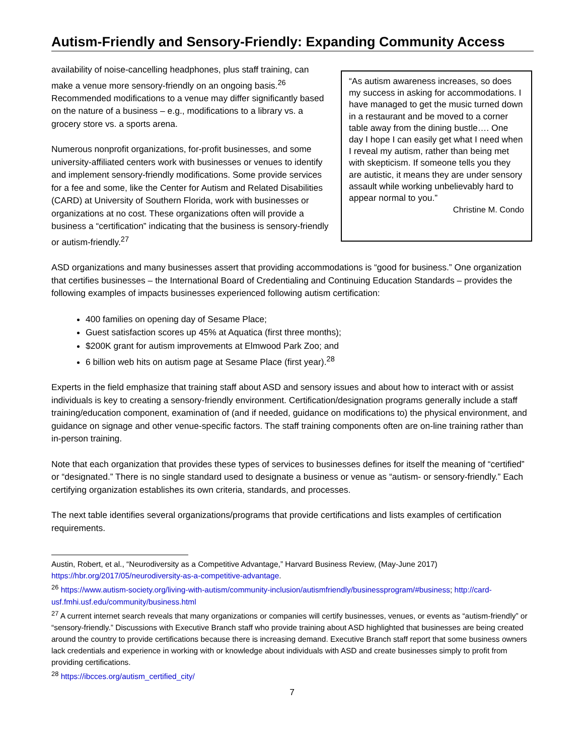Autism-Friendly and Sensory-Friendly: Expanding Community Access
availability of noise-cancelling headphones, plus staff training, can make a venue more sensory-friendly on an ongoing basis.<sup>26</sup> Recommended modifications to a venue may differ significantly based on the nature of a business – e.g., modifications to a library vs. a grocery store vs. a sports arena.
Numerous nonprofit organizations, for-profit businesses, and some university-affiliated centers work with businesses or venues to identify and implement sensory-friendly modifications. Some provide services for a fee and some, like the Center for Autism and Related Disabilities (CARD) at University of Southern Florida, work with businesses or organizations at no cost. These organizations often will provide a business a “certification” indicating that the business is sensory-friendly or autism-friendly.<sup>27</sup>
“As autism awareness increases, so does my success in asking for accommodations. I have managed to get the music turned down in a restaurant and be moved to a corner table away from the dining bustle…. One day I hope I can easily get what I need when I reveal my autism, rather than being met with skepticism. If someone tells you they are autistic, it means they are under sensory assault while working unbelievably hard to appear normal to you.”
Christine M. Condo
ASD organizations and many businesses assert that providing accommodations is “good for business.” One organization that certifies businesses – the International Board of Credentialing and Continuing Education Standards – provides the following examples of impacts businesses experienced following autism certification:
400 families on opening day of Sesame Place;
Guest satisfaction scores up 45% at Aquatica (first three months);
$200K grant for autism improvements at Elmwood Park Zoo; and
6 billion web hits on autism page at Sesame Place (first year).<sup>28</sup>
Experts in the field emphasize that training staff about ASD and sensory issues and about how to interact with or assist individuals is key to creating a sensory-friendly environment. Certification/designation programs generally include a staff training/education component, examination of (and if needed, guidance on modifications to) the physical environment, and guidance on signage and other venue-specific factors. The staff training components often are on-line training rather than in-person training.
Note that each organization that provides these types of services to businesses defines for itself the meaning of “certified” or “designated.” There is no single standard used to designate a business or venue as “autism- or sensory-friendly.” Each certifying organization establishes its own criteria, standards, and processes.
The next table identifies several organizations/programs that provide certifications and lists examples of certification requirements.
Austin, Robert, et al., “Neurodiversity as a Competitive Advantage,” Harvard Business Review, (May-June 2017) https://hbr.org/2017/05/neurodiversity-as-a-competitive-advantage.
<sup>26</sup> https://www.autism-society.org/living-with-autism/community-inclusion/autismfriendly/businessprogram/#business; http://card-usf.fmhi.usf.edu/community/business.html
<sup>27</sup> A current internet search reveals that many organizations or companies will certify businesses, venues, or events as “autism-friendly” or “sensory-friendly.” Discussions with Executive Branch staff who provide training about ASD highlighted that businesses are being created around the country to provide certifications because there is increasing demand. Executive Branch staff report that some business owners lack credentials and experience in working with or knowledge about individuals with ASD and create businesses simply to profit from providing certifications.
<sup>28</sup> https://ibcces.org/autism_certified_city/
7